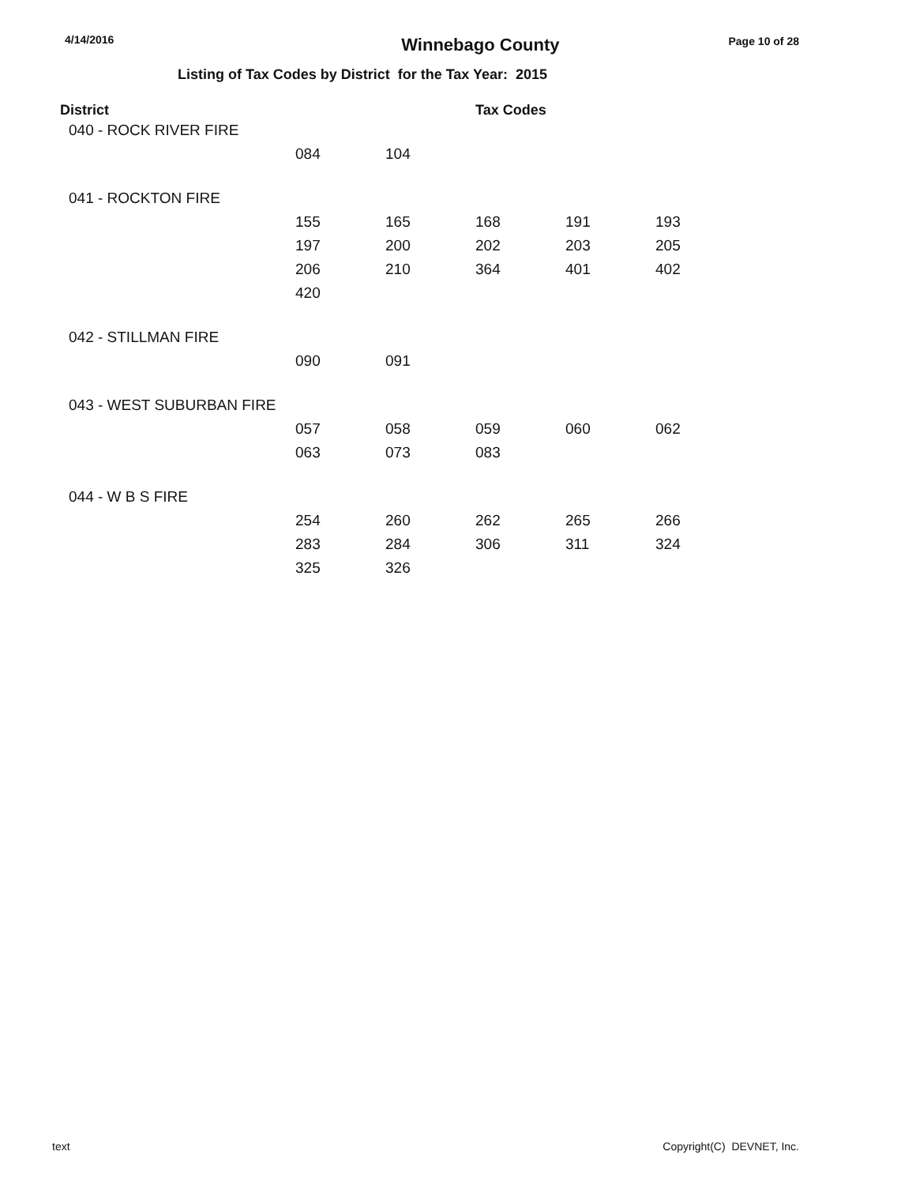4/14/2016 Winnebago County Page 10 of 28
Listing of Tax Codes by District for the Tax Year: 2015
| District | | | Tax Codes | | |
| --- | --- | --- | --- | --- | --- |
| 040 - ROCK RIVER FIRE | | | | | |
| | 084 | 104 | | | |
| 041 - ROCKTON FIRE | | | | | |
| | 155 | 165 | 168 | 191 | 193 |
| | 197 | 200 | 202 | 203 | 205 |
| | 206 | 210 | 364 | 401 | 402 |
| | 420 | | | | |
| 042 - STILLMAN FIRE | | | | | |
| | 090 | 091 | | | |
| 043 - WEST SUBURBAN FIRE | | | | | |
| | 057 | 058 | 059 | 060 | 062 |
| | 063 | 073 | 083 | | |
| 044 - W B S FIRE | | | | | |
| | 254 | 260 | 262 | 265 | 266 |
| | 283 | 284 | 306 | 311 | 324 |
| | 325 | 326 | | | |
text Copyright(C) DEVNET, Inc.